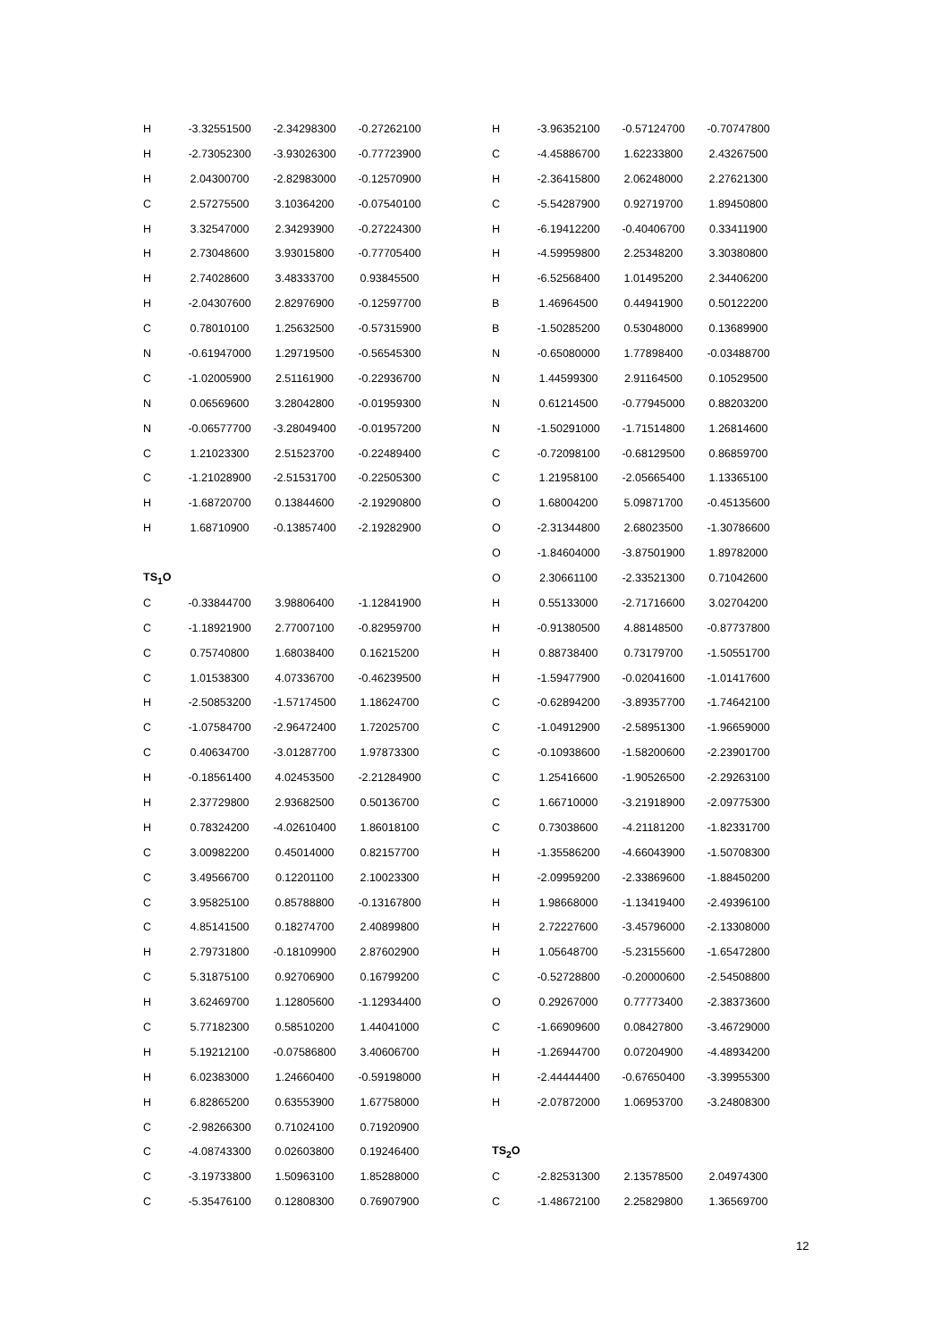| H | -3.32551500 | -2.34298300 | -0.27262100 |
| H | -2.73052300 | -3.93026300 | -0.77723900 |
| H | 2.04300700 | -2.82983000 | -0.12570900 |
| C | 2.57275500 | 3.10364200 | -0.07540100 |
| H | 3.32547000 | 2.34293900 | -0.27224300 |
| H | 2.73048600 | 3.93015800 | -0.77705400 |
| H | 2.74028600 | 3.48333700 | 0.93845500 |
| H | -2.04307600 | 2.82976900 | -0.12597700 |
| C | 0.78010100 | 1.25632500 | -0.57315900 |
| N | -0.61947000 | 1.29719500 | -0.56545300 |
| C | -1.02005900 | 2.51161900 | -0.22936700 |
| N | 0.06569600 | 3.28042800 | -0.01959300 |
| N | -0.06577700 | -3.28049400 | -0.01957200 |
| C | 1.21023300 | 2.51523700 | -0.22489400 |
| C | -1.21028900 | -2.51531700 | -0.22505300 |
| H | -1.68720700 | 0.13844600 | -2.19290800 |
| H | 1.68710900 | -0.13857400 | -2.19282900 |
| TS<sub>1</sub>O | | | |
| C | -0.33844700 | 3.98806400 | -1.12841900 |
| C | -1.18921900 | 2.77007100 | -0.82959700 |
| C | 0.75740800 | 1.68038400 | 0.16215200 |
| C | 1.01538300 | 4.07336700 | -0.46239500 |
| H | -2.50853200 | -1.57174500 | 1.18624700 |
| C | -1.07584700 | -2.96472400 | 1.72025700 |
| C | 0.40634700 | -3.01287700 | 1.97873300 |
| H | -0.18561400 | 4.02453500 | -2.21284900 |
| H | 2.37729800 | 2.93682500 | 0.50136700 |
| H | 0.78324200 | -4.02610400 | 1.86018100 |
| C | 3.00982200 | 0.45014000 | 0.82157700 |
| C | 3.49566700 | 0.12201100 | 2.10023300 |
| C | 3.95825100 | 0.85788800 | -0.13167800 |
| C | 4.85141500 | 0.18274700 | 2.40899800 |
| H | 2.79731800 | -0.18109900 | 2.87602900 |
| C | 5.31875100 | 0.92706900 | 0.16799200 |
| H | 3.62469700 | 1.12805600 | -1.12934400 |
| C | 5.77182300 | 0.58510200 | 1.44041000 |
| H | 5.19212100 | -0.07586800 | 3.40606700 |
| H | 6.02383000 | 1.24660400 | -0.59198000 |
| H | 6.82865200 | 0.63553900 | 1.67758000 |
| C | -2.98266300 | 0.71024100 | 0.71920900 |
| C | -4.08743300 | 0.02603800 | 0.19246400 |
| C | -3.19733800 | 1.50963100 | 1.85288000 |
| C | -5.35476100 | 0.12808300 | 0.76907900 |
| H | -3.96352100 | -0.57124700 | -0.70747800 |
| C | -4.45886700 | 1.62233800 | 2.43267500 |
| H | -2.36415800 | 2.06248000 | 2.27621300 |
| C | -5.54287900 | 0.92719700 | 1.89450800 |
| H | -6.19412200 | -0.40406700 | 0.33411900 |
| H | -4.59959800 | 2.25348200 | 3.30380800 |
| H | -6.52568400 | 1.01495200 | 2.34406200 |
| B | 1.46964500 | 0.44941900 | 0.50122200 |
| B | -1.50285200 | 0.53048000 | 0.13689900 |
| N | -0.65080000 | 1.77898400 | -0.03488700 |
| N | 1.44599300 | 2.91164500 | 0.10529500 |
| N | 0.61214500 | -0.77945000 | 0.88203200 |
| N | -1.50291000 | -1.71514800 | 1.26814600 |
| C | -0.72098100 | -0.68129500 | 0.86859700 |
| C | 1.21958100 | -2.05665400 | 1.13365100 |
| O | 1.68004200 | 5.09871700 | -0.45135600 |
| O | -2.31344800 | 2.68023500 | -1.30786600 |
| O | -1.84604000 | -3.87501900 | 1.89782000 |
| O | 2.30661100 | -2.33521300 | 0.71042600 |
| H | 0.55133000 | -2.71716600 | 3.02704200 |
| H | -0.91380500 | 4.88148500 | -0.87737800 |
| H | 0.88738400 | 0.73179700 | -1.50551700 |
| H | -1.59477900 | -0.02041600 | -1.01417600 |
| C | -0.62894200 | -3.89357700 | -1.74642100 |
| C | -1.04912900 | -2.58951300 | -1.96659000 |
| C | -0.10938600 | -1.58200600 | -2.23901700 |
| C | 1.25416600 | -1.90526500 | -2.29263100 |
| C | 1.66710000 | -3.21918900 | -2.09775300 |
| C | 0.73038600 | -4.21181200 | -1.82331700 |
| H | -1.35586200 | -4.66043900 | -1.50708300 |
| H | -2.09959200 | -2.33869600 | -1.88450200 |
| H | 1.98668000 | -1.13419400 | -2.49396100 |
| H | 2.72227600 | -3.45796000 | -2.13308000 |
| H | 1.05648700 | -5.23155600 | -1.65472800 |
| C | -0.52728800 | -0.20000600 | -2.54508800 |
| O | 0.29267000 | 0.77773400 | -2.38373600 |
| C | -1.66909600 | 0.08427800 | -3.46729000 |
| H | -1.26944700 | 0.07204900 | -4.48934200 |
| H | -2.44444400 | -0.67650400 | -3.39955300 |
| H | -2.07872000 | 1.06953700 | -3.24808300 |
| TS<sub>2</sub>O | | | |
| C | -2.82531300 | 2.13578500 | 2.04974300 |
| C | -1.48672100 | 2.25829800 | 1.36569700 |
12